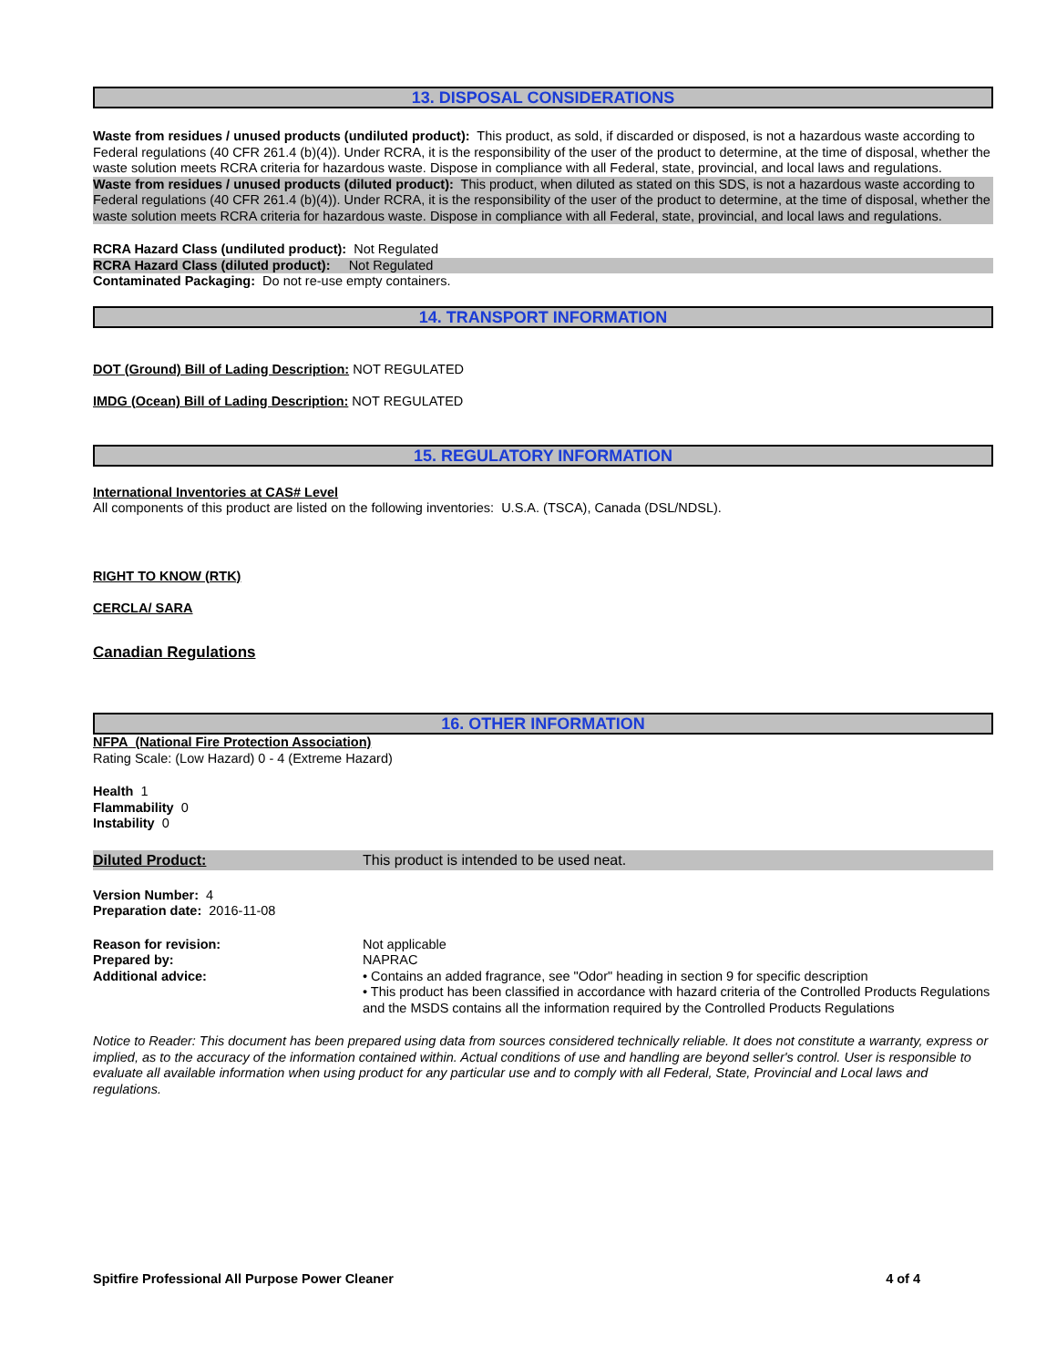13. DISPOSAL CONSIDERATIONS
Waste from residues / unused products (undiluted product): This product, as sold, if discarded or disposed, is not a hazardous waste according to Federal regulations (40 CFR 261.4 (b)(4)). Under RCRA, it is the responsibility of the user of the product to determine, at the time of disposal, whether the waste solution meets RCRA criteria for hazardous waste. Dispose in compliance with all Federal, state, provincial, and local laws and regulations.
Waste from residues / unused products (diluted product): This product, when diluted as stated on this SDS, is not a hazardous waste according to Federal regulations (40 CFR 261.4 (b)(4)). Under RCRA, it is the responsibility of the user of the product to determine, at the time of disposal, whether the waste solution meets RCRA criteria for hazardous waste. Dispose in compliance with all Federal, state, provincial, and local laws and regulations.
RCRA Hazard Class (undiluted product): Not Regulated
RCRA Hazard Class (diluted product): Not Regulated
Contaminated Packaging: Do not re-use empty containers.
14. TRANSPORT INFORMATION
DOT (Ground) Bill of Lading Description: NOT REGULATED
IMDG (Ocean) Bill of Lading Description: NOT REGULATED
15. REGULATORY INFORMATION
International Inventories at CAS# Level
All components of this product are listed on the following inventories: U.S.A. (TSCA), Canada (DSL/NDSL).
RIGHT TO KNOW (RTK)
CERCLA/ SARA
Canadian Regulations
16. OTHER INFORMATION
NFPA (National Fire Protection Association)
Rating Scale: (Low Hazard) 0 - 4 (Extreme Hazard)
Health 1
Flammability 0
Instability 0
Diluted Product: This product is intended to be used neat.
Version Number: 4
Preparation date: 2016-11-08
Reason for revision: Not applicable
Prepared by: NAPRAC
Additional advice: • Contains an added fragrance, see "Odor" heading in section 9 for specific description
• This product has been classified in accordance with hazard criteria of the Controlled Products Regulations and the MSDS contains all the information required by the Controlled Products Regulations
Notice to Reader: This document has been prepared using data from sources considered technically reliable. It does not constitute a warranty, express or implied, as to the accuracy of the information contained within. Actual conditions of use and handling are beyond seller's control. User is responsible to evaluate all available information when using product for any particular use and to comply with all Federal, State, Provincial and Local laws and regulations.
Spitfire Professional All Purpose Power Cleaner 4 of 4